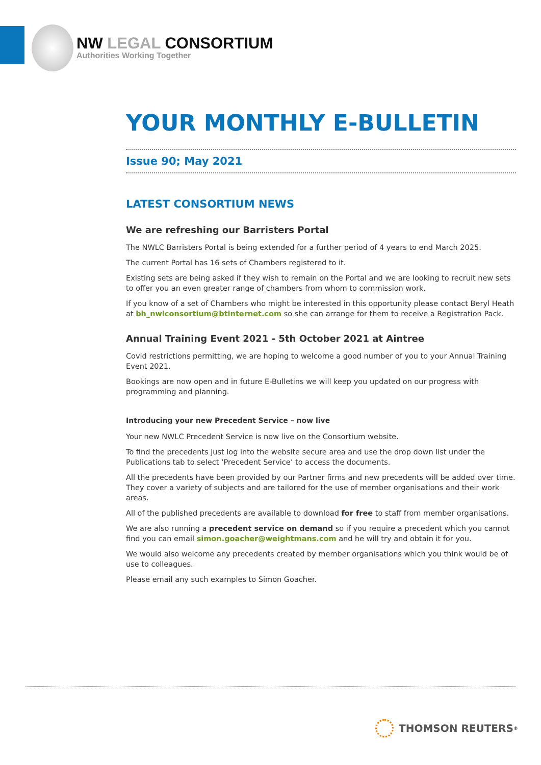NW LEGAL CONSORTIUM
Authorities Working Together
YOUR MONTHLY E-BULLETIN
Issue 90; May 2021
LATEST CONSORTIUM NEWS
We are refreshing our Barristers Portal
The NWLC Barristers Portal is being extended for a further period of 4 years to end March 2025.
The current Portal has 16 sets of Chambers registered to it.
Existing sets are being asked if they wish to remain on the Portal and we are looking to recruit new sets to offer you an even greater range of chambers from whom to commission work.
If you know of a set of Chambers who might be interested in this opportunity please contact Beryl Heath at bh_nwlconsortium@btinternet.com so she can arrange for them to receive a Registration Pack.
Annual Training Event 2021 - 5th October 2021 at Aintree
Covid restrictions permitting, we are hoping to welcome a good number of you to your Annual Training Event 2021.
Bookings are now open and in future E-Bulletins we will keep you updated on our progress with programming and planning.
Introducing your new Precedent Service – now live
Your new NWLC Precedent Service is now live on the Consortium website.
To find the precedents just log into the website secure area and use the drop down list under the Publications tab to select ‘Precedent Service’ to access the documents.
All the precedents have been provided by our Partner firms and new precedents will be added over time. They cover a variety of subjects and are tailored for the use of member organisations and their work areas.
All of the published precedents are available to download for free to staff from member organisations.
We are also running a precedent service on demand so if you require a precedent which you cannot find you can email simon.goacher@weightmans.com and he will try and obtain it for you.
We would also welcome any precedents created by member organisations which you think would be of use to colleagues.
Please email any such examples to Simon Goacher.
THOMSON REUTERS<sup>®</sup>